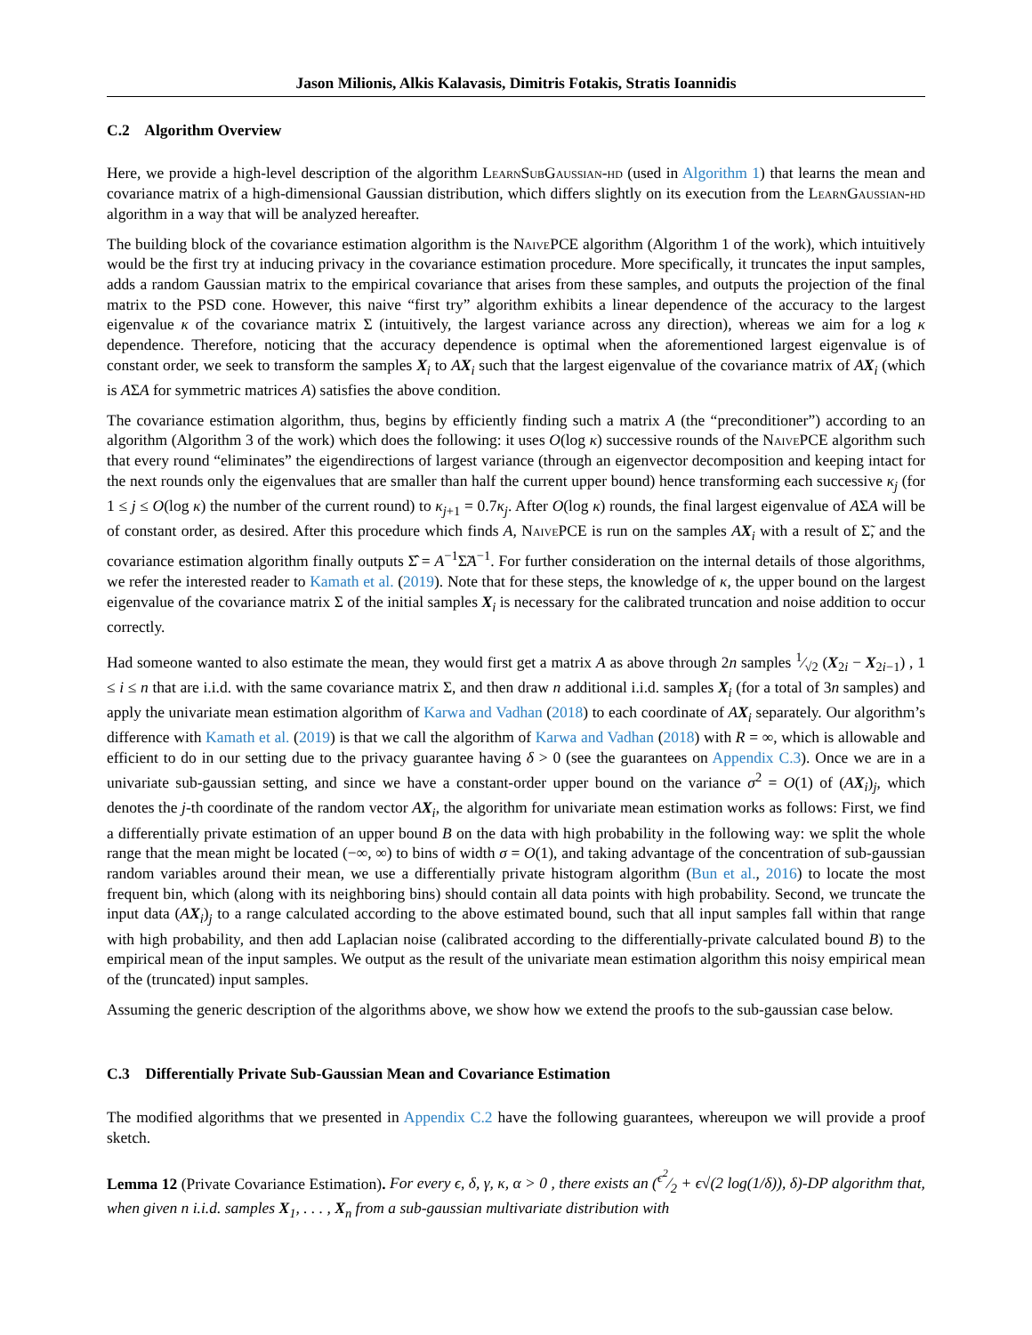Jason Milionis, Alkis Kalavasis, Dimitris Fotakis, Stratis Ioannidis
C.2 Algorithm Overview
Here, we provide a high-level description of the algorithm LearnSubGaussian-hd (used in Algorithm 1) that learns the mean and covariance matrix of a high-dimensional Gaussian distribution, which differs slightly on its execution from the LearnGaussian-hd algorithm in a way that will be analyzed hereafter.
The building block of the covariance estimation algorithm is the Naive PCE algorithm (Algorithm 1 of the work), which intuitively would be the first try at inducing privacy in the covariance estimation procedure. More specifically, it truncates the input samples, adds a random Gaussian matrix to the empirical covariance that arises from these samples, and outputs the projection of the final matrix to the PSD cone. However, this naive “first try” algorithm exhibits a linear dependence of the accuracy to the largest eigenvalue κ of the covariance matrix Σ (intuitively, the largest variance across any direction), whereas we aim for a log κ dependence. Therefore, noticing that the accuracy dependence is optimal when the aforementioned largest eigenvalue is of constant order, we seek to transform the samples X<sub>i</sub> to AX<sub>i</sub> such that the largest eigenvalue of the covariance matrix of AX<sub>i</sub> (which is AΣA for symmetric matrices A) satisfies the above condition.
The covariance estimation algorithm, thus, begins by efficiently finding such a matrix A (the “preconditioner”) according to an algorithm (Algorithm 3 of the work) which does the following: it uses O(log κ) successive rounds of the Naive PCE algorithm such that every round “eliminates” the eigendirections of largest variance (through an eigenvector decomposition and keeping intact for the next rounds only the eigenvalues that are smaller than half the current upper bound) hence transforming each successive κ<sub>j</sub> (for 1 ≤ j ≤ O(log κ) the number of the current round) to κ<sub>j+1</sub> = 0.7κ<sub>j</sub>. After O(log κ) rounds, the final largest eigenvalue of AΣA will be of constant order, as desired. After this procedure which finds A, Naive PCE is run on the samples AX<sub>i</sub> with a result of Σ̃, and the covariance estimation algorithm finally outputs Σ̂ = A<sup>−1</sup>Σ̃A<sup>−1</sup>. For further consideration on the internal details of those algorithms, we refer the interested reader to Kamath et al. (2019). Note that for these steps, the knowledge of κ, the upper bound on the largest eigenvalue of the covariance matrix Σ of the initial samples X<sub>i</sub> is necessary for the calibrated truncation and noise addition to occur correctly.
Had someone wanted to also estimate the mean, they would first get a matrix A as above through 2n samples 1⁄√2 (X<sub>2i</sub> − X<sub>2i−1</sub>) , 1 ≤ i ≤ n that are i.i.d. with the same covariance matrix Σ, and then draw n additional i.i.d. samples X<sub>i</sub> (for a total of 3n samples) and apply the univariate mean estimation algorithm of Karwa and Vadhan (2018) to each coordinate of AX<sub>i</sub> separately. Our algorithm’s difference with Kamath et al. (2019) is that we call the algorithm of Karwa and Vadhan (2018) with R = ∞, which is allowable and efficient to do in our setting due to the privacy guarantee having δ > 0 (see the guarantees on Appendix C.3). Once we are in a univariate sub-gaussian setting, and since we have a constant-order upper bound on the variance σ<sup>2</sup> = O(1) of (AX<sub>i</sub>)<sub>j</sub>, which denotes the j-th coordinate of the random vector AX<sub>i</sub>, the algorithm for univariate mean estimation works as follows: First, we find a differentially private estimation of an upper bound B on the data with high probability in the following way: we split the whole range that the mean might be located (−∞, ∞) to bins of width σ = O(1), and taking advantage of the concentration of sub-gaussian random variables around their mean, we use a differentially private histogram algorithm (Bun et al., 2016) to locate the most frequent bin, which (along with its neighboring bins) should contain all data points with high probability. Second, we truncate the input data (AX<sub>i</sub>)<sub>j</sub> to a range calculated according to the above estimated bound, such that all input samples fall within that range with high probability, and then add Laplacian noise (calibrated according to the differentially-private calculated bound B) to the empirical mean of the input samples. We output as the result of the univariate mean estimation algorithm this noisy empirical mean of the (truncated) input samples.
Assuming the generic description of the algorithms above, we show how we extend the proofs to the sub-gaussian case below.
C.3 Differentially Private Sub-Gaussian Mean and Covariance Estimation
The modified algorithms that we presented in Appendix C.2 have the following guarantees, whereupon we will provide a proof sketch.
Lemma 12 (Private Covariance Estimation). For every ϵ, δ, γ, κ, α > 0 , there exists an (ϵ<sup>2</sup>⁄2 + ϵ√(2 log(1/δ)), δ)-DP algorithm that, when given n i.i.d. samples X<sub>1</sub>, . . . , X<sub>n</sub> from a sub-gaussian multivariate distribution with